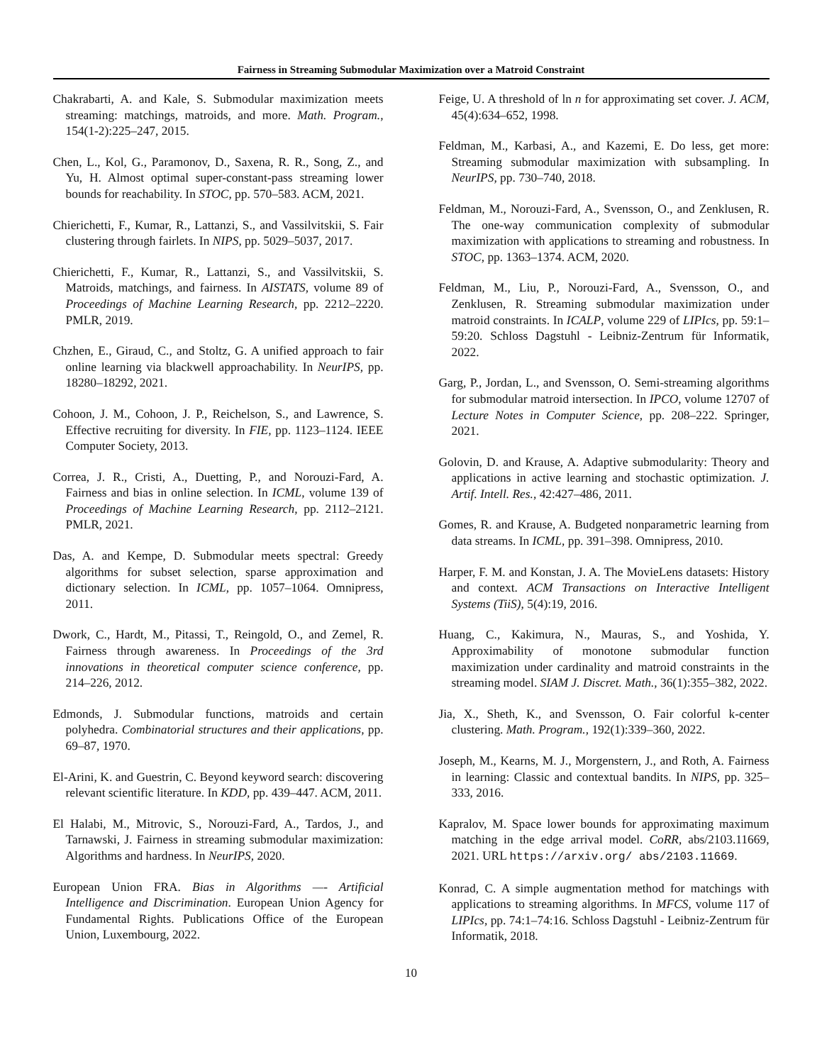Fairness in Streaming Submodular Maximization over a Matroid Constraint
Chakrabarti, A. and Kale, S. Submodular maximization meets streaming: matchings, matroids, and more. Math. Program., 154(1-2):225–247, 2015.
Chen, L., Kol, G., Paramonov, D., Saxena, R. R., Song, Z., and Yu, H. Almost optimal super-constant-pass streaming lower bounds for reachability. In STOC, pp. 570–583. ACM, 2021.
Chierichetti, F., Kumar, R., Lattanzi, S., and Vassilvitskii, S. Fair clustering through fairlets. In NIPS, pp. 5029–5037, 2017.
Chierichetti, F., Kumar, R., Lattanzi, S., and Vassilvitskii, S. Matroids, matchings, and fairness. In AISTATS, volume 89 of Proceedings of Machine Learning Research, pp. 2212–2220. PMLR, 2019.
Chzhen, E., Giraud, C., and Stoltz, G. A unified approach to fair online learning via blackwell approachability. In NeurIPS, pp. 18280–18292, 2021.
Cohoon, J. M., Cohoon, J. P., Reichelson, S., and Lawrence, S. Effective recruiting for diversity. In FIE, pp. 1123–1124. IEEE Computer Society, 2013.
Correa, J. R., Cristi, A., Duetting, P., and Norouzi-Fard, A. Fairness and bias in online selection. In ICML, volume 139 of Proceedings of Machine Learning Research, pp. 2112–2121. PMLR, 2021.
Das, A. and Kempe, D. Submodular meets spectral: Greedy algorithms for subset selection, sparse approximation and dictionary selection. In ICML, pp. 1057–1064. Omnipress, 2011.
Dwork, C., Hardt, M., Pitassi, T., Reingold, O., and Zemel, R. Fairness through awareness. In Proceedings of the 3rd innovations in theoretical computer science conference, pp. 214–226, 2012.
Edmonds, J. Submodular functions, matroids and certain polyhedra. Combinatorial structures and their applications, pp. 69–87, 1970.
El-Arini, K. and Guestrin, C. Beyond keyword search: discovering relevant scientific literature. In KDD, pp. 439–447. ACM, 2011.
El Halabi, M., Mitrovic, S., Norouzi-Fard, A., Tardos, J., and Tarnawski, J. Fairness in streaming submodular maximization: Algorithms and hardness. In NeurIPS, 2020.
European Union FRA. Bias in Algorithms —- Artificial Intelligence and Discrimination. European Union Agency for Fundamental Rights. Publications Office of the European Union, Luxembourg, 2022.
Feige, U. A threshold of ln n for approximating set cover. J. ACM, 45(4):634–652, 1998.
Feldman, M., Karbasi, A., and Kazemi, E. Do less, get more: Streaming submodular maximization with subsampling. In NeurIPS, pp. 730–740, 2018.
Feldman, M., Norouzi-Fard, A., Svensson, O., and Zenklusen, R. The one-way communication complexity of submodular maximization with applications to streaming and robustness. In STOC, pp. 1363–1374. ACM, 2020.
Feldman, M., Liu, P., Norouzi-Fard, A., Svensson, O., and Zenklusen, R. Streaming submodular maximization under matroid constraints. In ICALP, volume 229 of LIPIcs, pp. 59:1–59:20. Schloss Dagstuhl - Leibniz-Zentrum für Informatik, 2022.
Garg, P., Jordan, L., and Svensson, O. Semi-streaming algorithms for submodular matroid intersection. In IPCO, volume 12707 of Lecture Notes in Computer Science, pp. 208–222. Springer, 2021.
Golovin, D. and Krause, A. Adaptive submodularity: Theory and applications in active learning and stochastic optimization. J. Artif. Intell. Res., 42:427–486, 2011.
Gomes, R. and Krause, A. Budgeted nonparametric learning from data streams. In ICML, pp. 391–398. Omnipress, 2010.
Harper, F. M. and Konstan, J. A. The MovieLens datasets: History and context. ACM Transactions on Interactive Intelligent Systems (TiiS), 5(4):19, 2016.
Huang, C., Kakimura, N., Mauras, S., and Yoshida, Y. Approximability of monotone submodular function maximization under cardinality and matroid constraints in the streaming model. SIAM J. Discret. Math., 36(1):355–382, 2022.
Jia, X., Sheth, K., and Svensson, O. Fair colorful k-center clustering. Math. Program., 192(1):339–360, 2022.
Joseph, M., Kearns, M. J., Morgenstern, J., and Roth, A. Fairness in learning: Classic and contextual bandits. In NIPS, pp. 325–333, 2016.
Kapralov, M. Space lower bounds for approximating maximum matching in the edge arrival model. CoRR, abs/2103.11669, 2021. URL https://arxiv.org/ abs/2103.11669.
Konrad, C. A simple augmentation method for matchings with applications to streaming algorithms. In MFCS, volume 117 of LIPIcs, pp. 74:1–74:16. Schloss Dagstuhl - Leibniz-Zentrum für Informatik, 2018.
10